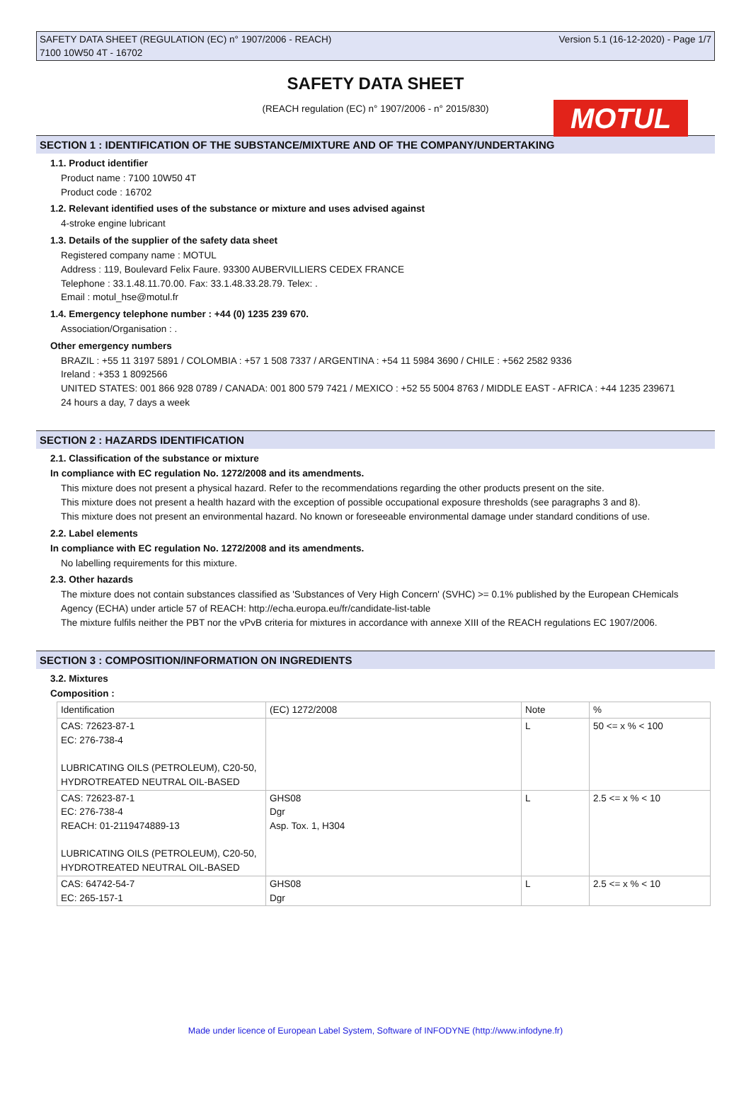SAFETY DATA SHEET (REGULATION (EC) n° 1907/2006 - REACH)
7100 10W50 4T - 16702 Version 5.1 (16-12-2020) - Page 1/7
MOTUL
SAFETY DATA SHEET
(REACH regulation (EC) n° 1907/2006 - n° 2015/830)
SECTION 1 : IDENTIFICATION OF THE SUBSTANCE/MIXTURE AND OF THE COMPANY/UNDERTAKING
1.1. Product identifier
Product name : 7100 10W50 4T
Product code : 16702
1.2. Relevant identified uses of the substance or mixture and uses advised against
4-stroke engine lubricant
1.3. Details of the supplier of the safety data sheet
Registered company name : MOTUL
Address : 119, Boulevard Felix Faure. 93300 AUBERVILLIERS CEDEX FRANCE
Telephone : 33.1.48.11.70.00. Fax: 33.1.48.33.28.79. Telex: .
Email : motul_hse@motul.fr
1.4. Emergency telephone number : +44 (0) 1235 239 670.
Association/Organisation : .
Other emergency numbers
BRAZIL : +55 11 3197 5891 / COLOMBIA : +57 1 508 7337 / ARGENTINA : +54 11 5984 3690 / CHILE : +562 2582 9336
Ireland : +353 1 8092566
UNITED STATES: 001 866 928 0789 / CANADA: 001 800 579 7421 / MEXICO : +52 55 5004 8763 / MIDDLE EAST - AFRICA : +44 1235 239671
24 hours a day, 7 days a week
SECTION 2 : HAZARDS IDENTIFICATION
2.1. Classification of the substance or mixture
In compliance with EC regulation No. 1272/2008 and its amendments.
This mixture does not present a physical hazard. Refer to the recommendations regarding the other products present on the site.
This mixture does not present a health hazard with the exception of possible occupational exposure thresholds (see paragraphs 3 and 8).
This mixture does not present an environmental hazard. No known or foreseeable environmental damage under standard conditions of use.
2.2. Label elements
In compliance with EC regulation No. 1272/2008 and its amendments.
No labelling requirements for this mixture.
2.3. Other hazards
The mixture does not contain substances classified as 'Substances of Very High Concern' (SVHC) >= 0.1% published by the European CHemicals Agency (ECHA) under article 57 of REACH: http://echa.europa.eu/fr/candidate-list-table
The mixture fulfils neither the PBT nor the vPvB criteria for mixtures in accordance with annexe XIII of the REACH regulations EC 1907/2006.
SECTION 3 : COMPOSITION/INFORMATION ON INGREDIENTS
3.2. Mixtures
Composition :
| Identification | (EC) 1272/2008 | Note | % |
| CAS: 72623-87-1 EC: 276-738-4 LUBRICATING OILS (PETROLEUM), C20-50, HYDROTREATED NEUTRAL OIL-BASED | | L | 50 <= x % < 100 |
| CAS: 72623-87-1 EC: 276-738-4 REACH: 01-2119474889-13 LUBRICATING OILS (PETROLEUM), C20-50, HYDROTREATED NEUTRAL OIL-BASED | GHS08 Dgr Asp. Tox. 1, H304 | L | 2.5 <= x % < 10 |
| CAS: 64742-54-7 EC: 265-157-1 | GHS08 Dgr | L | 2.5 <= x % < 10 |
Made under licence of European Label System, Software of INFODYNE (http://www.infodyne.fr)